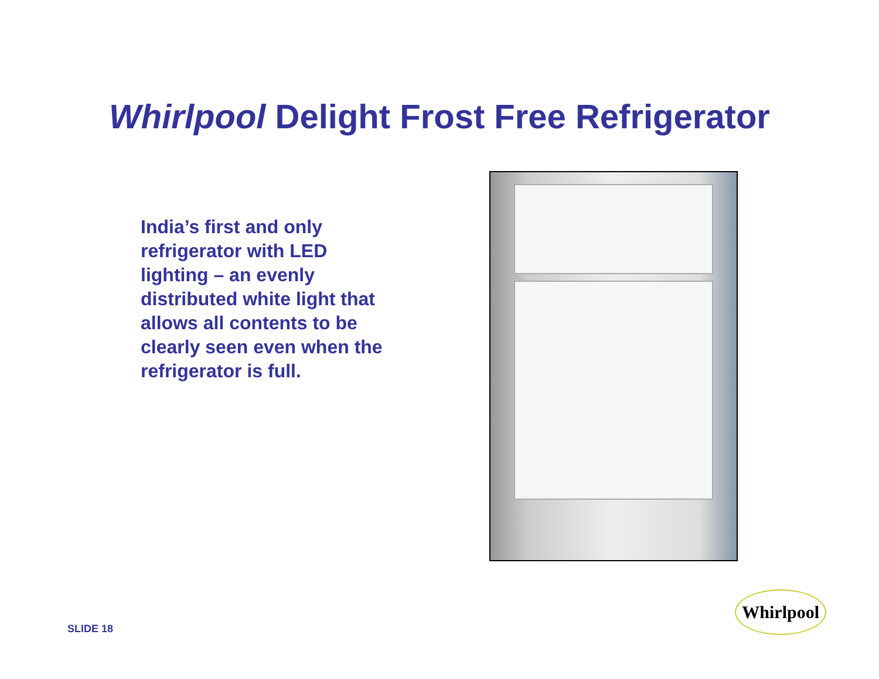Whirlpool Delight Frost Free Refrigerator
India’s first and only refrigerator with LED lighting – an evenly distributed white light that allows all contents to be clearly seen even when the refrigerator is full.
SLIDE 18
Whirlpool